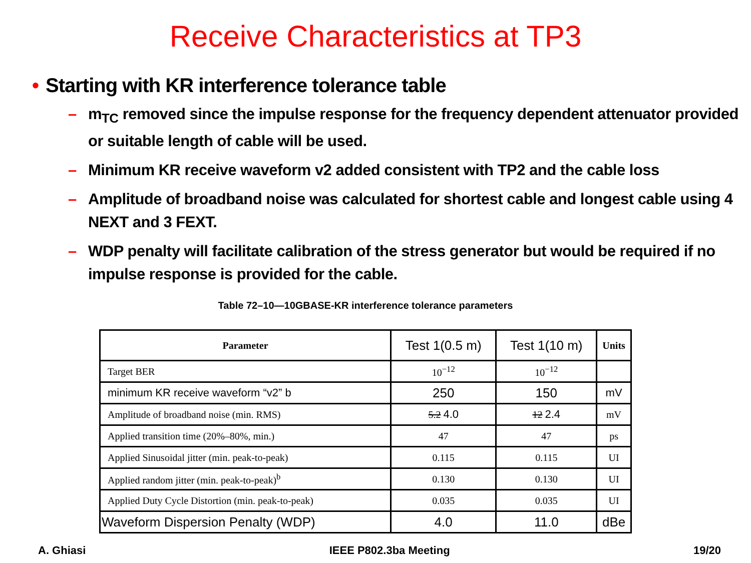Receive Characteristics at TP3
• Starting with KR interference tolerance table
– m<sub>TC</sub> removed since the impulse response for the frequency dependent attenuator provided or suitable length of cable will be used.
– Minimum KR receive waveform v2 added consistent with TP2 and the cable loss
– Amplitude of broadband noise was calculated for shortest cable and longest cable using 4 NEXT and 3 FEXT.
– WDP penalty will facilitate calibration of the stress generator but would be required if no impulse response is provided for the cable.
Table 72–10—10GBASE-KR interference tolerance parameters
| Parameter | Test 1(0.5 m) | Test 1(10 m) | Units |
| --- | --- | --- | --- |
| Target BER | 10<sup>−12</sup> | 10<sup>−12</sup> | |
| minimum KR receive waveform “v2” b | 250 | 150 | mV |
| Amplitude of broadband noise (min. RMS) | 5.2 4.0 | 12 2.4 | mV |
| Applied transition time (20%–80%, min.) | 47 | 47 | ps |
| Applied Sinusoidal jitter (min. peak-to-peak) | 0.115 | 0.115 | UI |
| Applied random jitter (min. peak-to-peak)<sup>b</sup> | 0.130 | 0.130 | UI |
| Applied Duty Cycle Distortion (min. peak-to-peak) | 0.035 | 0.035 | UI |
| Waveform Dispersion Penalty (WDP) | 4.0 | 11.0 | dBe |
A. Ghiasi IEEE P802.3ba Meeting 19/20